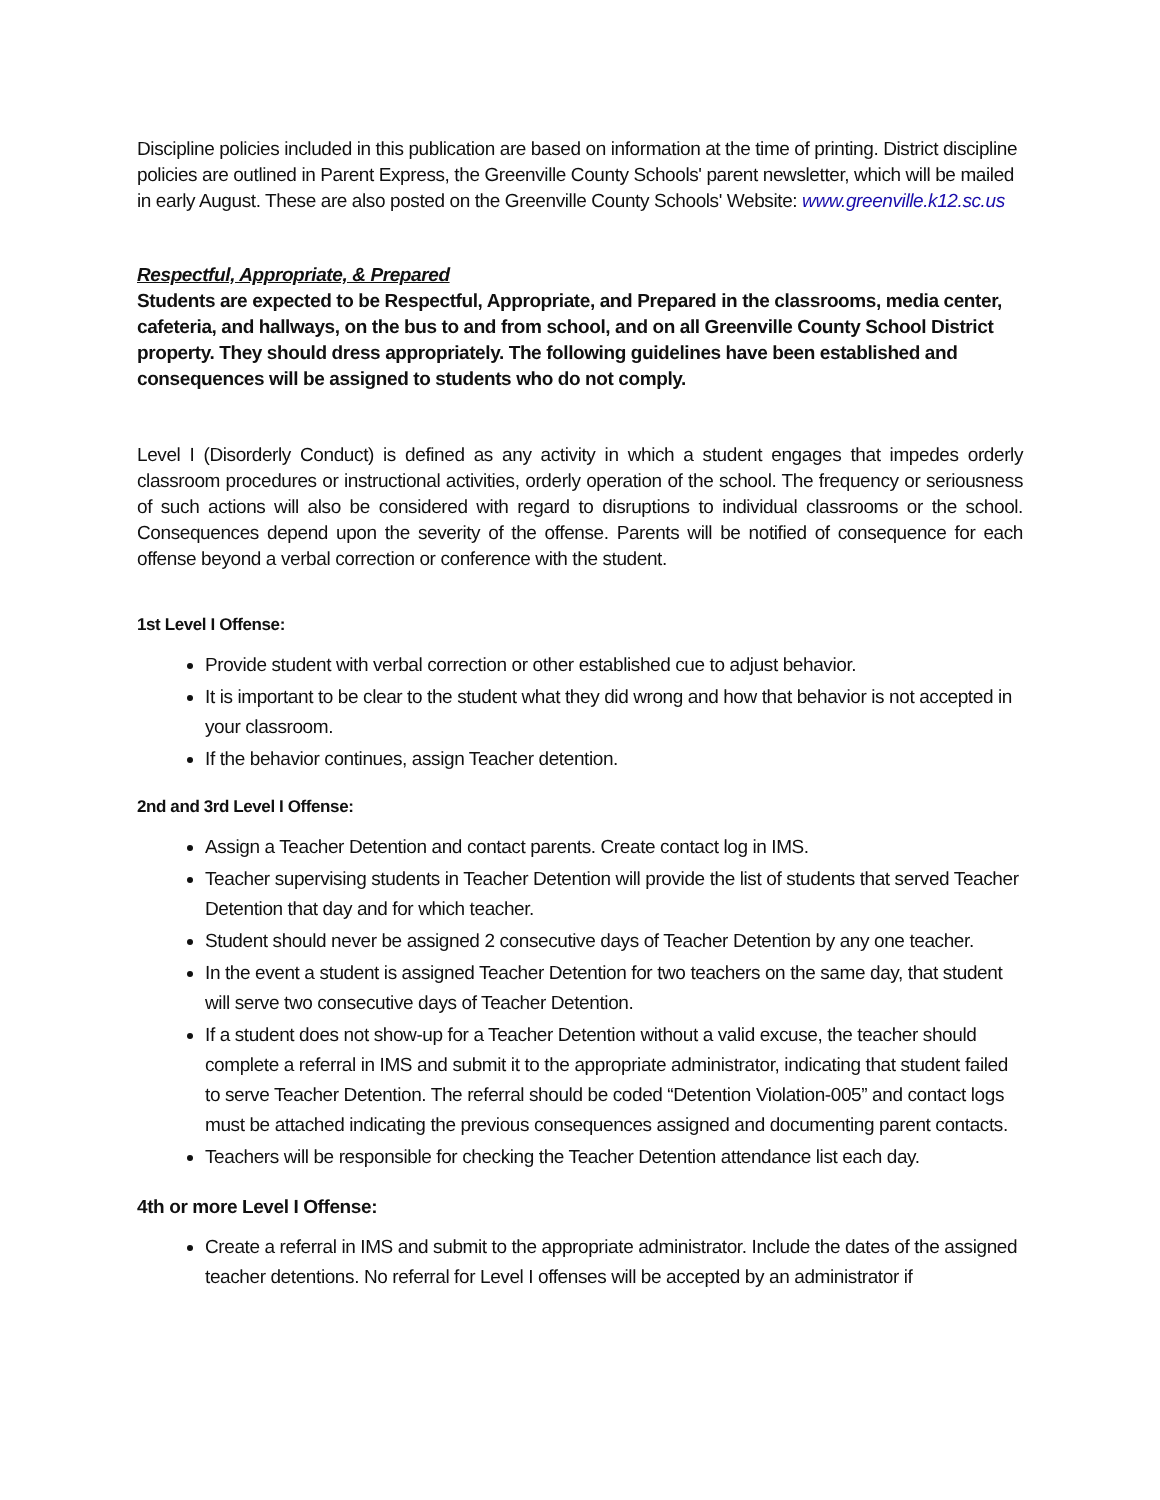Discipline policies included in this publication are based on information at the time of printing. District discipline policies are outlined in Parent Express, the Greenville County Schools' parent newsletter, which will be mailed in early August. These are also posted on the Greenville County Schools' Website: www.greenville.k12.sc.us
Respectful, Appropriate, & Prepared
Students are expected to be Respectful, Appropriate, and Prepared in the classrooms, media center, cafeteria, and hallways, on the bus to and from school, and on all Greenville County School District property. They should dress appropriately. The following guidelines have been established and consequences will be assigned to students who do not comply.
Level I (Disorderly Conduct) is defined as any activity in which a student engages that impedes orderly classroom procedures or instructional activities, orderly operation of the school. The frequency or seriousness of such actions will also be considered with regard to disruptions to individual classrooms or the school. Consequences depend upon the severity of the offense. Parents will be notified of consequence for each offense beyond a verbal correction or conference with the student.
1st Level I Offense:
Provide student with verbal correction or other established cue to adjust behavior.
It is important to be clear to the student what they did wrong and how that behavior is not accepted in your classroom.
If the behavior continues, assign Teacher detention.
2nd and 3rd Level I Offense:
Assign a Teacher Detention and contact parents. Create contact log in IMS.
Teacher supervising students in Teacher Detention will provide the list of students that served Teacher Detention that day and for which teacher.
Student should never be assigned 2 consecutive days of Teacher Detention by any one teacher.
In the event a student is assigned Teacher Detention for two teachers on the same day, that student will serve two consecutive days of Teacher Detention.
If a student does not show-up for a Teacher Detention without a valid excuse, the teacher should complete a referral in IMS and submit it to the appropriate administrator, indicating that student failed to serve Teacher Detention. The referral should be coded “Detention Violation-005” and contact logs must be attached indicating the previous consequences assigned and documenting parent contacts.
Teachers will be responsible for checking the Teacher Detention attendance list each day.
4th or more Level I Offense:
Create a referral in IMS and submit to the appropriate administrator. Include the dates of the assigned teacher detentions. No referral for Level I offenses will be accepted by an administrator if